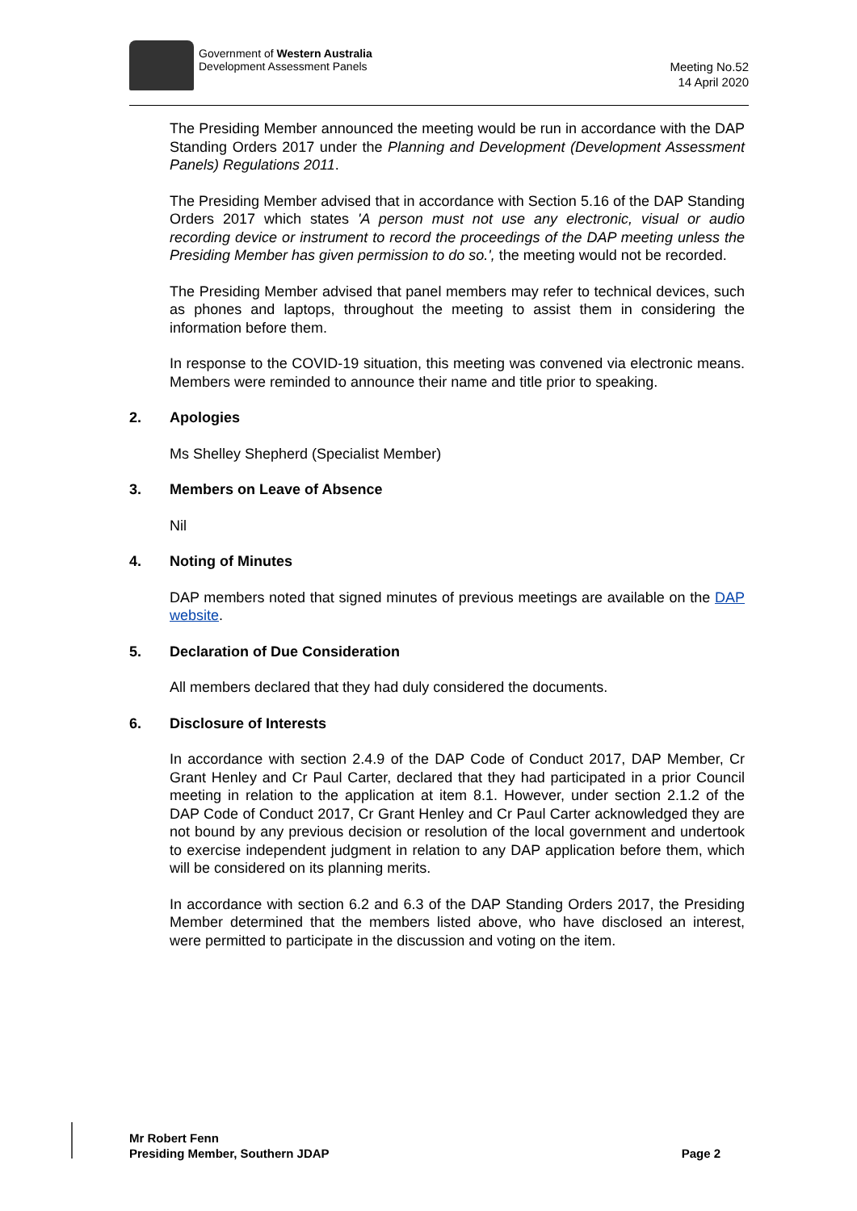Government of Western Australia
Development Assessment Panels
Meeting No.52
14 April 2020
The Presiding Member announced the meeting would be run in accordance with the DAP Standing Orders 2017 under the Planning and Development (Development Assessment Panels) Regulations 2011.
The Presiding Member advised that in accordance with Section 5.16 of the DAP Standing Orders 2017 which states 'A person must not use any electronic, visual or audio recording device or instrument to record the proceedings of the DAP meeting unless the Presiding Member has given permission to do so.', the meeting would not be recorded.
The Presiding Member advised that panel members may refer to technical devices, such as phones and laptops, throughout the meeting to assist them in considering the information before them.
In response to the COVID-19 situation, this meeting was convened via electronic means. Members were reminded to announce their name and title prior to speaking.
2. Apologies
Ms Shelley Shepherd (Specialist Member)
3. Members on Leave of Absence
Nil
4. Noting of Minutes
DAP members noted that signed minutes of previous meetings are available on the DAP website.
5. Declaration of Due Consideration
All members declared that they had duly considered the documents.
6. Disclosure of Interests
In accordance with section 2.4.9 of the DAP Code of Conduct 2017, DAP Member, Cr Grant Henley and Cr Paul Carter, declared that they had participated in a prior Council meeting in relation to the application at item 8.1. However, under section 2.1.2 of the DAP Code of Conduct 2017, Cr Grant Henley and Cr Paul Carter acknowledged they are not bound by any previous decision or resolution of the local government and undertook to exercise independent judgment in relation to any DAP application before them, which will be considered on its planning merits.
In accordance with section 6.2 and 6.3 of the DAP Standing Orders 2017, the Presiding Member determined that the members listed above, who have disclosed an interest, were permitted to participate in the discussion and voting on the item.
Mr Robert Fenn
Presiding Member, Southern JDAP Page 2